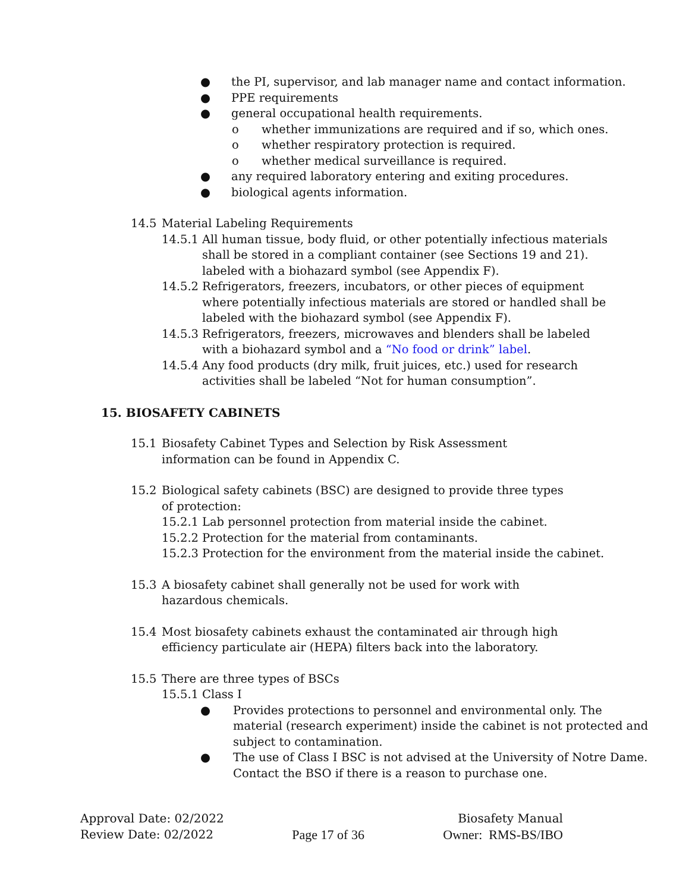● the PI, supervisor, and lab manager name and contact information.
● PPE requirements
● general occupational health requirements.
o whether immunizations are required and if so, which ones.
o whether respiratory protection is required.
o whether medical surveillance is required.
● any required laboratory entering and exiting procedures.
● biological agents information.
14.5 Material Labeling Requirements
14.5.1 All human tissue, body fluid, or other potentially infectious materials shall be stored in a compliant container (see Sections 19 and 21). labeled with a biohazard symbol (see Appendix F).
14.5.2 Refrigerators, freezers, incubators, or other pieces of equipment where potentially infectious materials are stored or handled shall be labeled with the biohazard symbol (see Appendix F).
14.5.3 Refrigerators, freezers, microwaves and blenders shall be labeled with a biohazard symbol and a “No food or drink” label.
14.5.4 Any food products (dry milk, fruit juices, etc.) used for research activities shall be labeled “Not for human consumption”.
15. BIOSAFETY CABINETS
15.1 Biosafety Cabinet Types and Selection by Risk Assessment information can be found in Appendix C.
15.2 Biological safety cabinets (BSC) are designed to provide three types of protection:
15.2.1 Lab personnel protection from material inside the cabinet.
15.2.2 Protection for the material from contaminants.
15.2.3 Protection for the environment from the material inside the cabinet.
15.3 A biosafety cabinet shall generally not be used for work with hazardous chemicals.
15.4 Most biosafety cabinets exhaust the contaminated air through high efficiency particulate air (HEPA) filters back into the laboratory.
15.5 There are three types of BSCs
15.5.1 Class I
● Provides protections to personnel and environmental only. The material (research experiment) inside the cabinet is not protected and subject to contamination.
● The use of Class I BSC is not advised at the University of Notre Dame. Contact the BSO if there is a reason to purchase one.
Approval Date: 02/2022 Biosafety Manual
Review Date: 02/2022 Page 17 of 36 Owner: RMS-BS/IBO